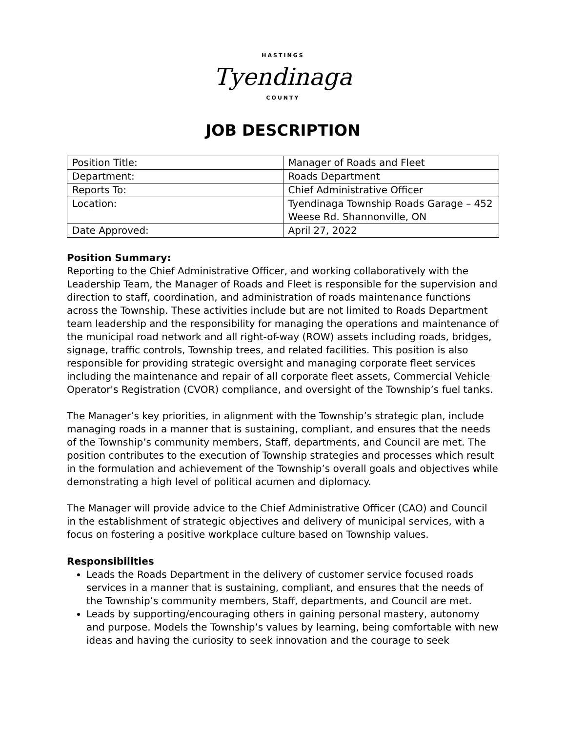HASTINGS
Tyendinaga
COUNTY
JOB DESCRIPTION
| Position Title: | Manager of Roads and Fleet |
| Department: | Roads Department |
| Reports To: | Chief Administrative Officer |
| Location: | Tyendinaga Township Roads Garage – 452 Weese Rd. Shannonville, ON |
| Date Approved: | April 27, 2022 |
Position Summary:
Reporting to the Chief Administrative Officer, and working collaboratively with the Leadership Team, the Manager of Roads and Fleet is responsible for the supervision and direction to staff, coordination, and administration of roads maintenance functions across the Township. These activities include but are not limited to Roads Department team leadership and the responsibility for managing the operations and maintenance of the municipal road network and all right-of-way (ROW) assets including roads, bridges, signage, traffic controls, Township trees, and related facilities. This position is also responsible for providing strategic oversight and managing corporate fleet services including the maintenance and repair of all corporate fleet assets, Commercial Vehicle Operator's Registration (CVOR) compliance, and oversight of the Township’s fuel tanks.
The Manager’s key priorities, in alignment with the Township’s strategic plan, include managing roads in a manner that is sustaining, compliant, and ensures that the needs of the Township’s community members, Staff, departments, and Council are met. The position contributes to the execution of Township strategies and processes which result in the formulation and achievement of the Township’s overall goals and objectives while demonstrating a high level of political acumen and diplomacy.
The Manager will provide advice to the Chief Administrative Officer (CAO) and Council in the establishment of strategic objectives and delivery of municipal services, with a focus on fostering a positive workplace culture based on Township values.
Responsibilities
Leads the Roads Department in the delivery of customer service focused roads services in a manner that is sustaining, compliant, and ensures that the needs of the Township’s community members, Staff, departments, and Council are met.
Leads by supporting/encouraging others in gaining personal mastery, autonomy and purpose. Models the Township’s values by learning, being comfortable with new ideas and having the curiosity to seek innovation and the courage to seek